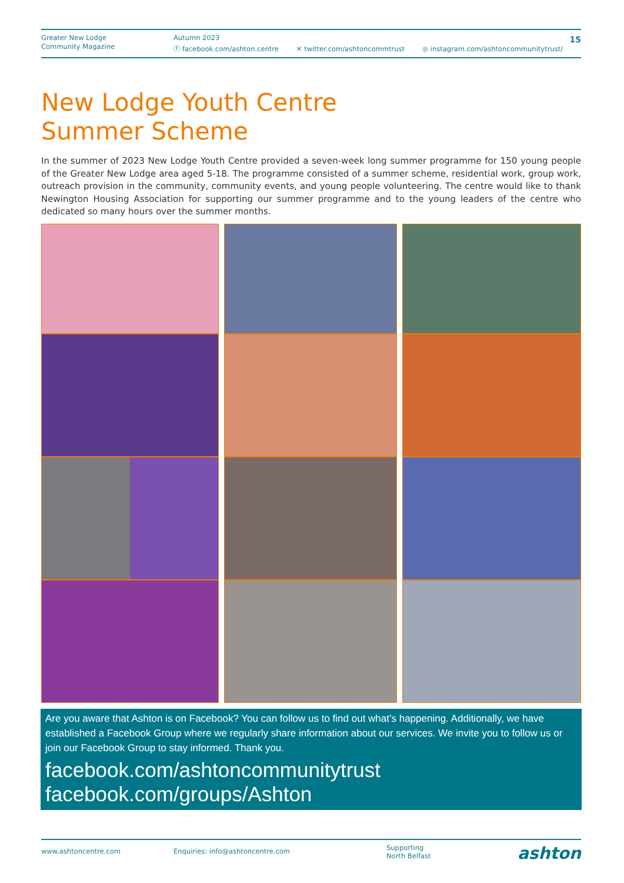Greater New Lodge
Community Magazine
Autumn 2023
ⓕ facebook.com/ashton.centre ✕ twitter.com/ashtoncommtrust ◎ instagram.com/ashtoncommunitytrust/
15
New Lodge Youth Centre
Summer Scheme
In the summer of 2023 New Lodge Youth Centre provided a seven-week long summer programme for 150 young people of the Greater New Lodge area aged 5-18. The programme consisted of a summer scheme, residential work, group work, outreach provision in the community, community events, and young people volunteering. The centre would like to thank Newington Housing Association for supporting our summer programme and to the young leaders of the centre who dedicated so many hours over the summer months.
Are you aware that Ashton is on Facebook? You can follow us to find out what’s happening. Additionally, we have established a Facebook Group where we regularly share information about our services. We invite you to follow us or join our Facebook Group to stay informed. Thank you.
facebook.com/ashtoncommunitytrust
facebook.com/groups/Ashton
www.ashtoncentre.com Enquiries: info@ashtoncentre.com Supporting
North Belfast ashton